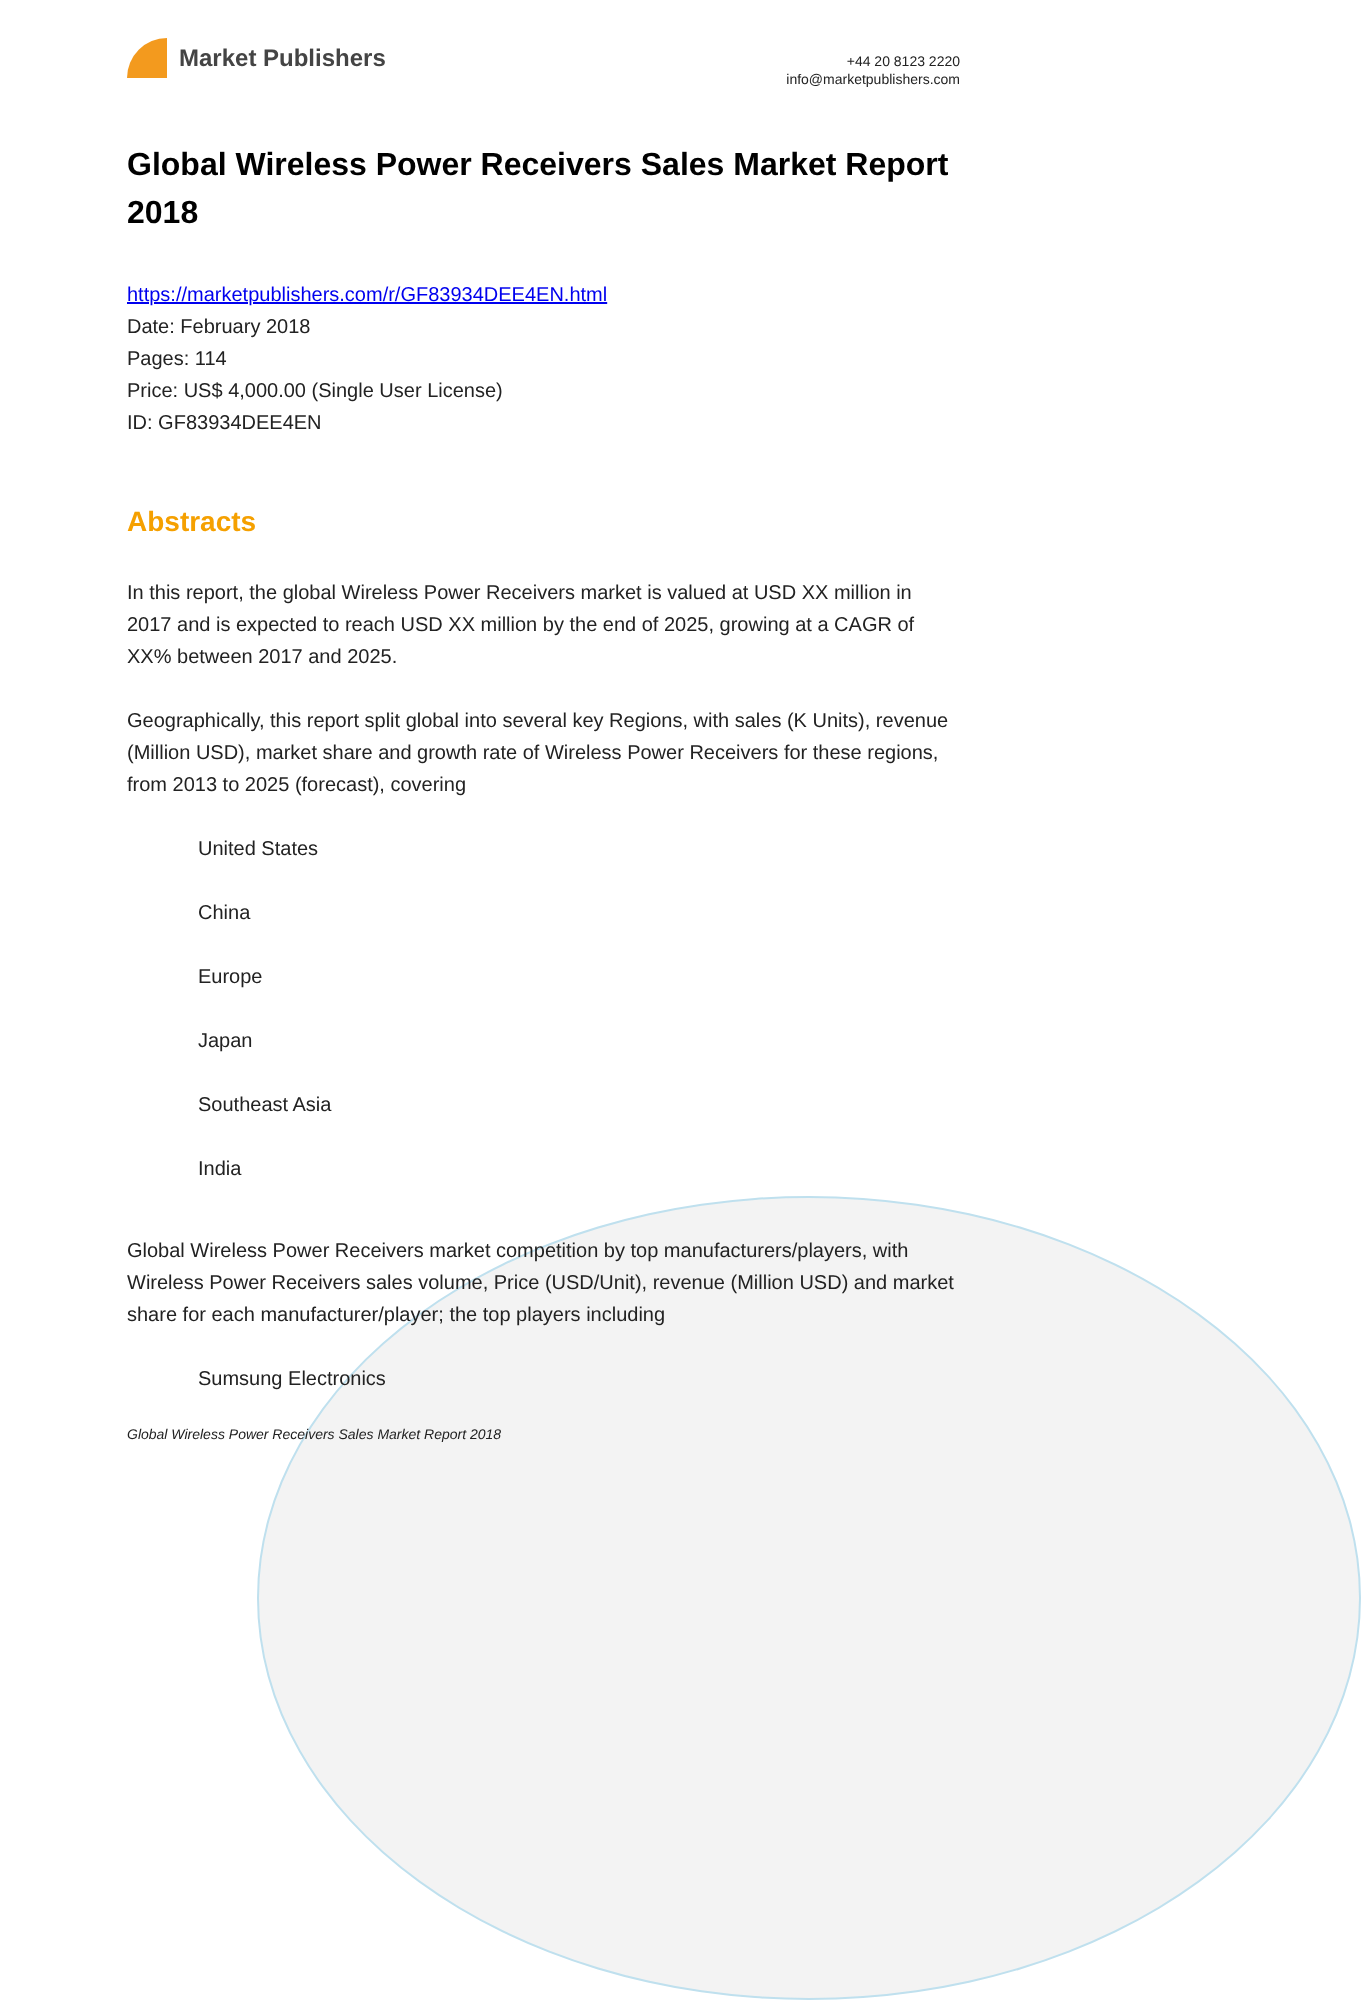Market Publishers
+44 20 8123 2220
info@marketpublishers.com
Global Wireless Power Receivers Sales Market Report 2018
https://marketpublishers.com/r/GF83934DEE4EN.html
Date: February 2018
Pages: 114
Price: US$ 4,000.00 (Single User License)
ID: GF83934DEE4EN
Abstracts
In this report, the global Wireless Power Receivers market is valued at USD XX million in 2017 and is expected to reach USD XX million by the end of 2025, growing at a CAGR of XX% between 2017 and 2025.
Geographically, this report split global into several key Regions, with sales (K Units), revenue (Million USD), market share and growth rate of Wireless Power Receivers for these regions, from 2013 to 2025 (forecast), covering
United States
China
Europe
Japan
Southeast Asia
India
Global Wireless Power Receivers market competition by top manufacturers/players, with Wireless Power Receivers sales volume, Price (USD/Unit), revenue (Million USD) and market share for each manufacturer/player; the top players including
Sumsung Electronics
Global Wireless Power Receivers Sales Market Report 2018